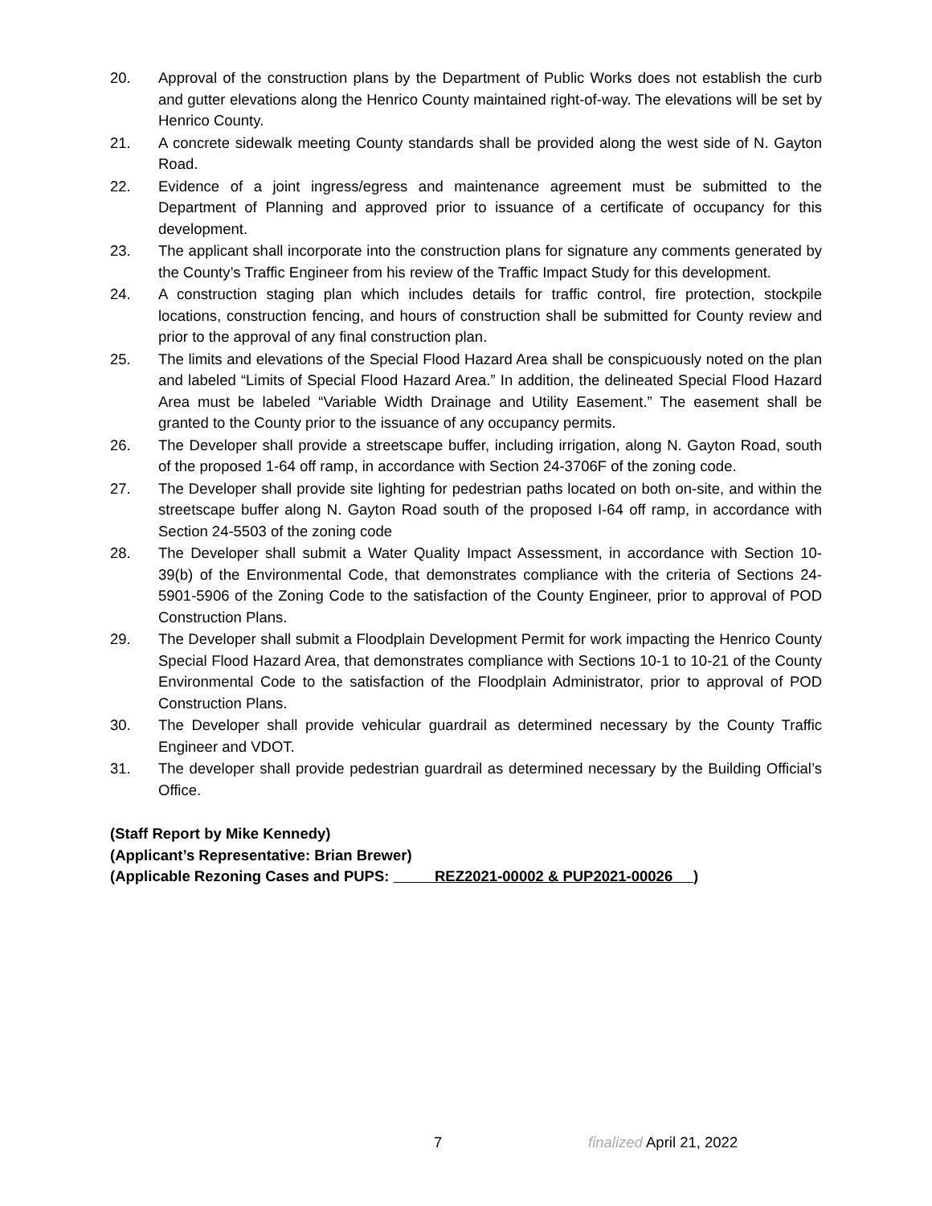20. Approval of the construction plans by the Department of Public Works does not establish the curb and gutter elevations along the Henrico County maintained right-of-way. The elevations will be set by Henrico County.
21. A concrete sidewalk meeting County standards shall be provided along the west side of N. Gayton Road.
22. Evidence of a joint ingress/egress and maintenance agreement must be submitted to the Department of Planning and approved prior to issuance of a certificate of occupancy for this development.
23. The applicant shall incorporate into the construction plans for signature any comments generated by the County’s Traffic Engineer from his review of the Traffic Impact Study for this development.
24. A construction staging plan which includes details for traffic control, fire protection, stockpile locations, construction fencing, and hours of construction shall be submitted for County review and prior to the approval of any final construction plan.
25. The limits and elevations of the Special Flood Hazard Area shall be conspicuously noted on the plan and labeled “Limits of Special Flood Hazard Area.” In addition, the delineated Special Flood Hazard Area must be labeled “Variable Width Drainage and Utility Easement.” The easement shall be granted to the County prior to the issuance of any occupancy permits.
26. The Developer shall provide a streetscape buffer, including irrigation, along N. Gayton Road, south of the proposed 1-64 off ramp, in accordance with Section 24-3706F of the zoning code.
27. The Developer shall provide site lighting for pedestrian paths located on both on-site, and within the streetscape buffer along N. Gayton Road south of the proposed I-64 off ramp, in accordance with Section 24-5503 of the zoning code
28. The Developer shall submit a Water Quality Impact Assessment, in accordance with Section 10-39(b) of the Environmental Code, that demonstrates compliance with the criteria of Sections 24-5901-5906 of the Zoning Code to the satisfaction of the County Engineer, prior to approval of POD Construction Plans.
29. The Developer shall submit a Floodplain Development Permit for work impacting the Henrico County Special Flood Hazard Area, that demonstrates compliance with Sections 10-1 to 10-21 of the County Environmental Code to the satisfaction of the Floodplain Administrator, prior to approval of POD Construction Plans.
30. The Developer shall provide vehicular guardrail as determined necessary by the County Traffic Engineer and VDOT.
31. The developer shall provide pedestrian guardrail as determined necessary by the Building Official’s Office.
(Staff Report by Mike Kennedy)
(Applicant’s Representative: Brian Brewer)
(Applicable Rezoning Cases and PUPS: REZ2021-00002 & PUP2021-00026 )
7 finalized April 21, 2022